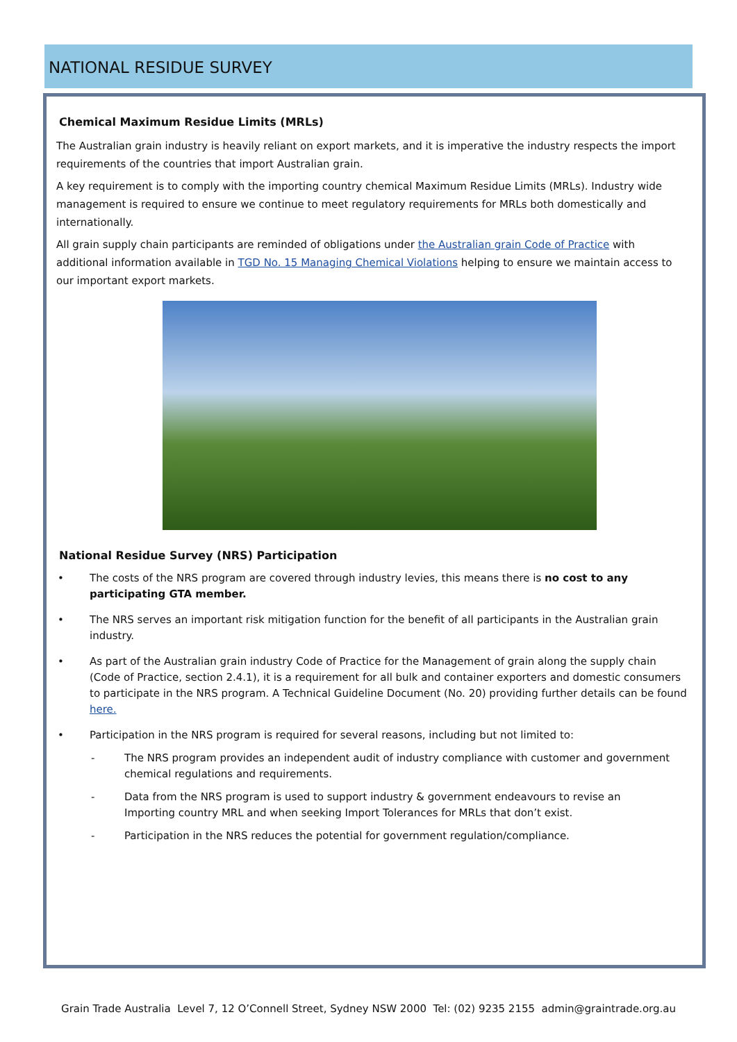NATIONAL RESIDUE SURVEY
Chemical Maximum Residue Limits (MRLs)
The Australian grain industry is heavily reliant on export markets, and it is imperative the industry respects the import requirements of the countries that import Australian grain.
A key requirement is to comply with the importing country chemical Maximum Residue Limits (MRLs). Industry wide management is required to ensure we continue to meet regulatory requirements for MRLs both domestically and internationally.
All grain supply chain participants are reminded of obligations under the Australian grain Code of Practice with additional information available in TGD No. 15 Managing Chemical Violations helping to ensure we maintain access to our important export markets.
National Residue Survey (NRS) Participation
• The costs of the NRS program are covered through industry levies, this means there is no cost to any participating GTA member.
• The NRS serves an important risk mitigation function for the benefit of all participants in the Australian grain industry.
• As part of the Australian grain industry Code of Practice for the Management of grain along the supply chain (Code of Practice, section 2.4.1), it is a requirement for all bulk and container exporters and domestic consumers to participate in the NRS program. A Technical Guideline Document (No. 20) providing further details can be found here.
• Participation in the NRS program is required for several reasons, including but not limited to:
- The NRS program provides an independent audit of industry compliance with customer and government chemical regulations and requirements.
- Data from the NRS program is used to support industry & government endeavours to revise an Importing country MRL and when seeking Import Tolerances for MRLs that don’t exist.
- Participation in the NRS reduces the potential for government regulation/compliance.
Grain Trade Australia Level 7, 12 O’Connell Street, Sydney NSW 2000 Tel: (02) 9235 2155 admin@graintrade.org.au